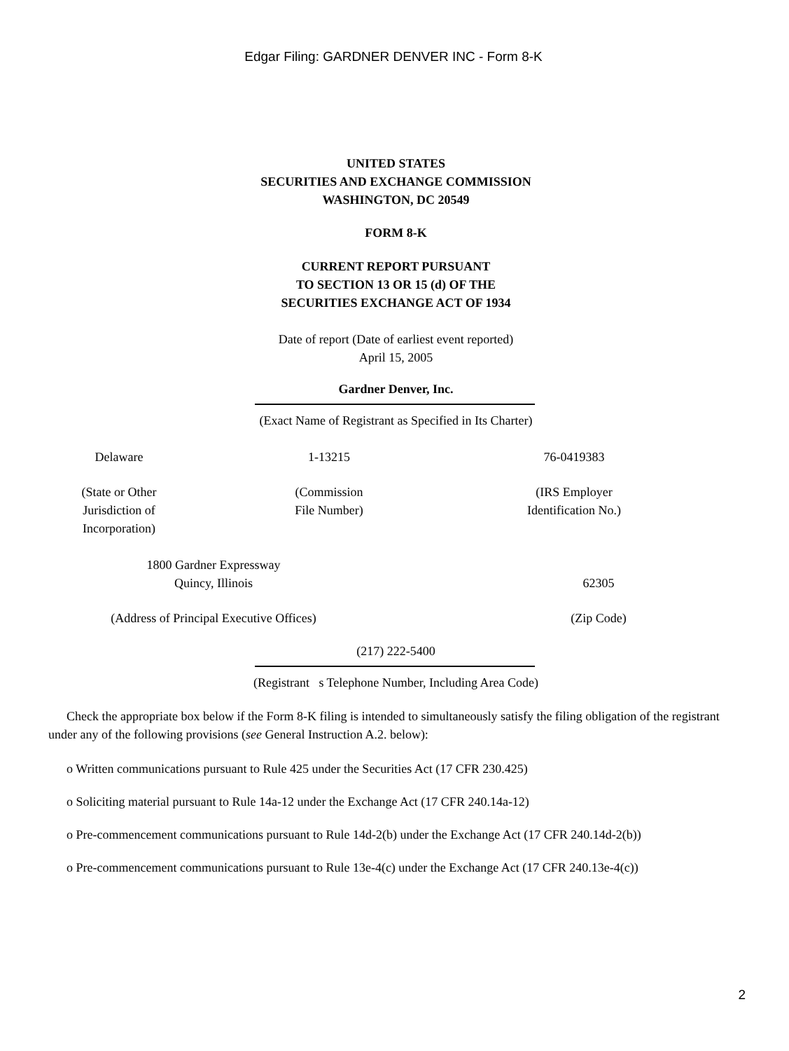Edgar Filing: GARDNER DENVER INC - Form 8-K
UNITED STATES
SECURITIES AND EXCHANGE COMMISSION
WASHINGTON, DC 20549
FORM 8-K
CURRENT REPORT PURSUANT
TO SECTION 13 OR 15 (d) OF THE
SECURITIES EXCHANGE ACT OF 1934
Date of report (Date of earliest event reported)
April 15, 2005
Gardner Denver, Inc.
(Exact Name of Registrant as Specified in Its Charter)
| Delaware | 1-13215 | 76-0419383 |
| (State or Other Jurisdiction of Incorporation) | (Commission File Number) | (IRS Employer Identification No.) |
| 1800 Gardner Expressway Quincy, Illinois | 62305 |
| (Address of Principal Executive Offices) | (Zip Code) |
(217) 222-5400
(Registrant s Telephone Number, Including Area Code)
Check the appropriate box below if the Form 8-K filing is intended to simultaneously satisfy the filing obligation of the registrant under any of the following provisions (see General Instruction A.2. below):
o Written communications pursuant to Rule 425 under the Securities Act (17 CFR 230.425)
o Soliciting material pursuant to Rule 14a-12 under the Exchange Act (17 CFR 240.14a-12)
o Pre-commencement communications pursuant to Rule 14d-2(b) under the Exchange Act (17 CFR 240.14d-2(b))
o Pre-commencement communications pursuant to Rule 13e-4(c) under the Exchange Act (17 CFR 240.13e-4(c))
2